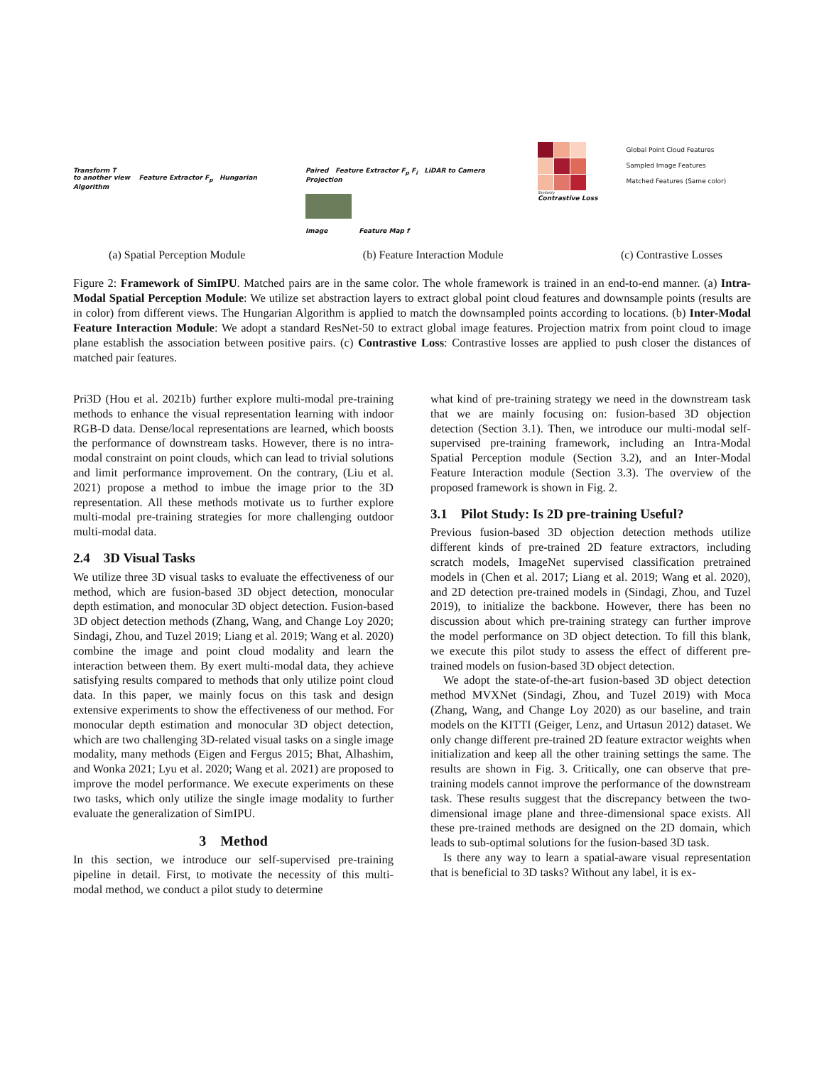Transform T
to another view Feature Extractor F<sub>p</sub> Hungarian Algorithm
Paired Feature Extractor F<sub>p</sub> F<sub>i</sub> LiDAR to Camera Projection
Image Feature Map f
Similarity
Contrastive Loss
Global Point Cloud Features
Sampled Image Features
Matched Features (Same color)
(a) Spatial Perception Module (b) Feature Interaction Module (c) Contrastive Losses
Figure 2: Framework of SimIPU. Matched pairs are in the same color. The whole framework is trained in an end-to-end manner. (a) Intra-Modal Spatial Perception Module: We utilize set abstraction layers to extract global point cloud features and downsample points (results are in color) from different views. The Hungarian Algorithm is applied to match the downsampled points according to locations. (b) Inter-Modal Feature Interaction Module: We adopt a standard ResNet-50 to extract global image features. Projection matrix from point cloud to image plane establish the association between positive pairs. (c) Contrastive Loss: Contrastive losses are applied to push closer the distances of matched pair features.
Pri3D (Hou et al. 2021b) further explore multi-modal pre-training methods to enhance the visual representation learning with indoor RGB-D data. Dense/local representations are learned, which boosts the performance of downstream tasks. However, there is no intra-modal constraint on point clouds, which can lead to trivial solutions and limit performance improvement. On the contrary, (Liu et al. 2021) propose a method to imbue the image prior to the 3D representation. All these methods motivate us to further explore multi-modal pre-training strategies for more challenging outdoor multi-modal data.
2.4 3D Visual Tasks
We utilize three 3D visual tasks to evaluate the effectiveness of our method, which are fusion-based 3D object detection, monocular depth estimation, and monocular 3D object detection. Fusion-based 3D object detection methods (Zhang, Wang, and Change Loy 2020; Sindagi, Zhou, and Tuzel 2019; Liang et al. 2019; Wang et al. 2020) combine the image and point cloud modality and learn the interaction between them. By exert multi-modal data, they achieve satisfying results compared to methods that only utilize point cloud data. In this paper, we mainly focus on this task and design extensive experiments to show the effectiveness of our method. For monocular depth estimation and monocular 3D object detection, which are two challenging 3D-related visual tasks on a single image modality, many methods (Eigen and Fergus 2015; Bhat, Alhashim, and Wonka 2021; Lyu et al. 2020; Wang et al. 2021) are proposed to improve the model performance. We execute experiments on these two tasks, which only utilize the single image modality to further evaluate the generalization of SimIPU.
3 Method
In this section, we introduce our self-supervised pre-training pipeline in detail. First, to motivate the necessity of this multi-modal method, we conduct a pilot study to determine
what kind of pre-training strategy we need in the downstream task that we are mainly focusing on: fusion-based 3D objection detection (Section 3.1). Then, we introduce our multi-modal self-supervised pre-training framework, including an Intra-Modal Spatial Perception module (Section 3.2), and an Inter-Modal Feature Interaction module (Section 3.3). The overview of the proposed framework is shown in Fig. 2.
3.1 Pilot Study: Is 2D pre-training Useful?
Previous fusion-based 3D objection detection methods utilize different kinds of pre-trained 2D feature extractors, including scratch models, ImageNet supervised classification pretrained models in (Chen et al. 2017; Liang et al. 2019; Wang et al. 2020), and 2D detection pre-trained models in (Sindagi, Zhou, and Tuzel 2019), to initialize the backbone. However, there has been no discussion about which pre-training strategy can further improve the model performance on 3D object detection. To fill this blank, we execute this pilot study to assess the effect of different pre-trained models on fusion-based 3D object detection.
We adopt the state-of-the-art fusion-based 3D object detection method MVXNet (Sindagi, Zhou, and Tuzel 2019) with Moca (Zhang, Wang, and Change Loy 2020) as our baseline, and train models on the KITTI (Geiger, Lenz, and Urtasun 2012) dataset. We only change different pre-trained 2D feature extractor weights when initialization and keep all the other training settings the same. The results are shown in Fig. 3. Critically, one can observe that pre-training models cannot improve the performance of the downstream task. These results suggest that the discrepancy between the two-dimensional image plane and three-dimensional space exists. All these pre-trained methods are designed on the 2D domain, which leads to sub-optimal solutions for the fusion-based 3D task.
Is there any way to learn a spatial-aware visual representation that is beneficial to 3D tasks? Without any label, it is ex-